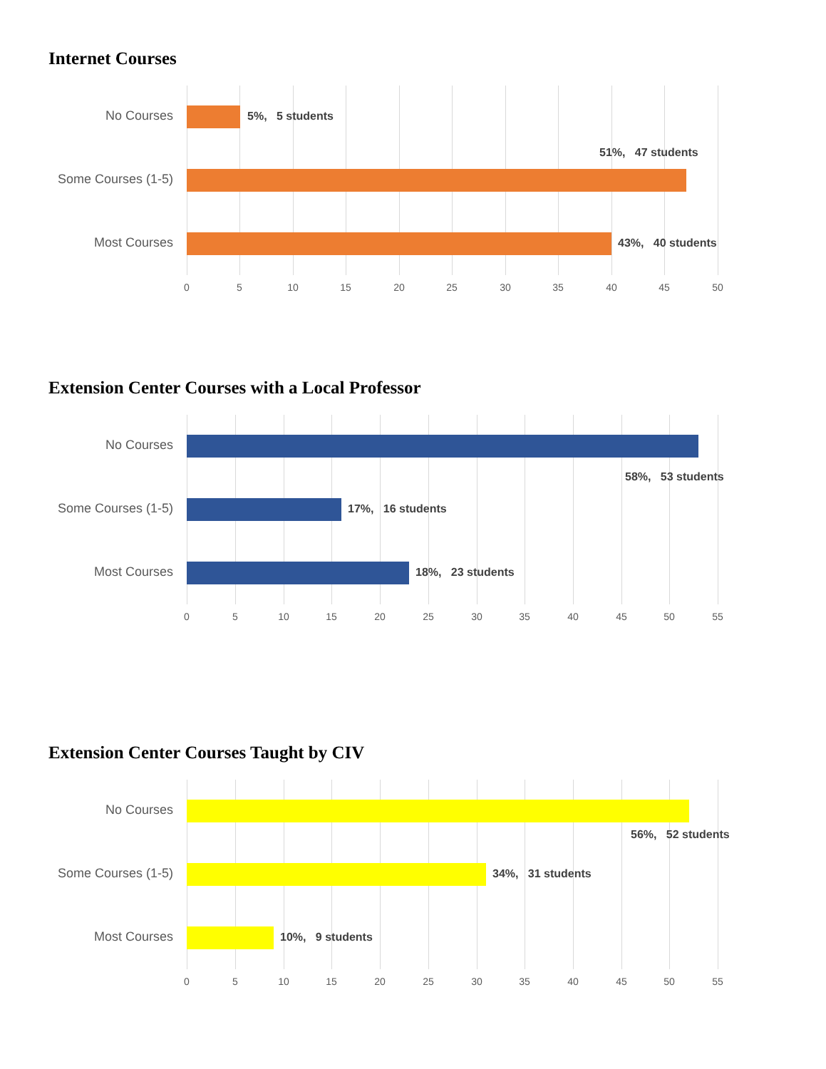Internet Courses
No Courses 5%, 5 students
51%, 47 students
Some Courses (1-5)
Most Courses 43%, 40 students
0 5 10 15 20 25 30 35 40 45 50
Extension Center Courses with a Local Professor
No Courses
58%, 53 students
Some Courses (1-5) 17%, 16 students
Most Courses 18%, 23 students
0 5 10 15 20 25 30 35 40 45 50 55
Extension Center Courses Taught by CIV
No Courses
56%, 52 students
Some Courses (1-5) 34%, 31 students
Most Courses 10%, 9 students
0 5 10 15 20 25 30 35 40 45 50 55